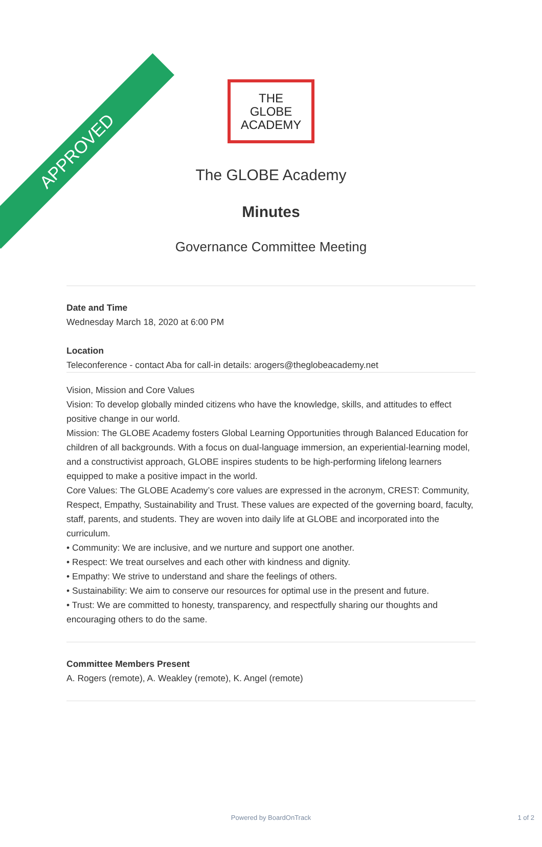APPROVED
THE
GLOBE
ACADEMY
The GLOBE Academy
Minutes
Governance Committee Meeting
Date and Time
Wednesday March 18, 2020 at 6:00 PM
Location
Teleconference - contact Aba for call-in details: arogers@theglobeacademy.net
Vision, Mission and Core Values
Vision: To develop globally minded citizens who have the knowledge, skills, and attitudes to effect positive change in our world.
Mission: The GLOBE Academy fosters Global Learning Opportunities through Balanced Education for children of all backgrounds. With a focus on dual-language immersion, an experiential-learning model, and a constructivist approach, GLOBE inspires students to be high-performing lifelong learners equipped to make a positive impact in the world.
Core Values: The GLOBE Academy’s core values are expressed in the acronym, CREST: Community, Respect, Empathy, Sustainability and Trust. These values are expected of the governing board, faculty, staff, parents, and students. They are woven into daily life at GLOBE and incorporated into the curriculum.
• Community: We are inclusive, and we nurture and support one another.
• Respect: We treat ourselves and each other with kindness and dignity.
• Empathy: We strive to understand and share the feelings of others.
• Sustainability: We aim to conserve our resources for optimal use in the present and future.
• Trust: We are committed to honesty, transparency, and respectfully sharing our thoughts and encouraging others to do the same.
Committee Members Present
A. Rogers (remote), A. Weakley (remote), K. Angel (remote)
Powered by BoardOnTrack 1 of 2